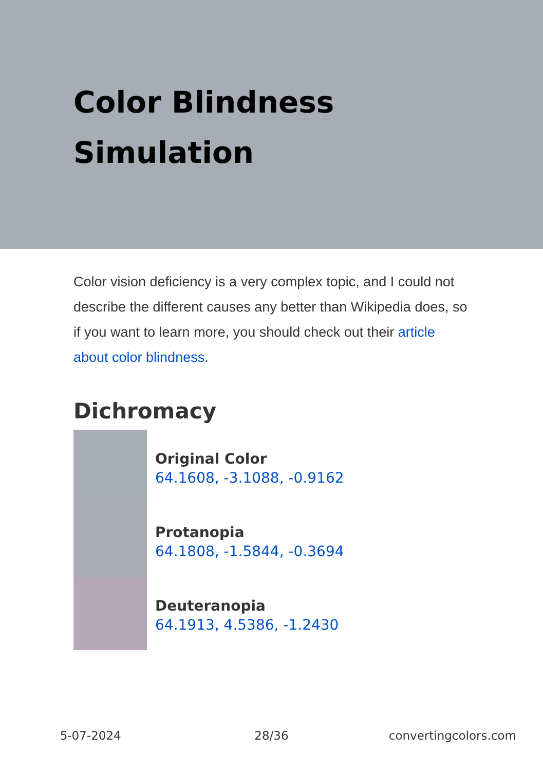Color Blindness
Simulation
Color vision deficiency is a very complex topic, and I could not describe the different causes any better than Wikipedia does, so if you want to learn more, you should check out their article about color blindness.
Dichromacy
Original Color
64.1608, -3.1088, -0.9162
Protanopia
64.1808, -1.5844, -0.3694
Deuteranopia
64.1913, 4.5386, -1.2430
5-07-2024 28/36 convertingcolors.com